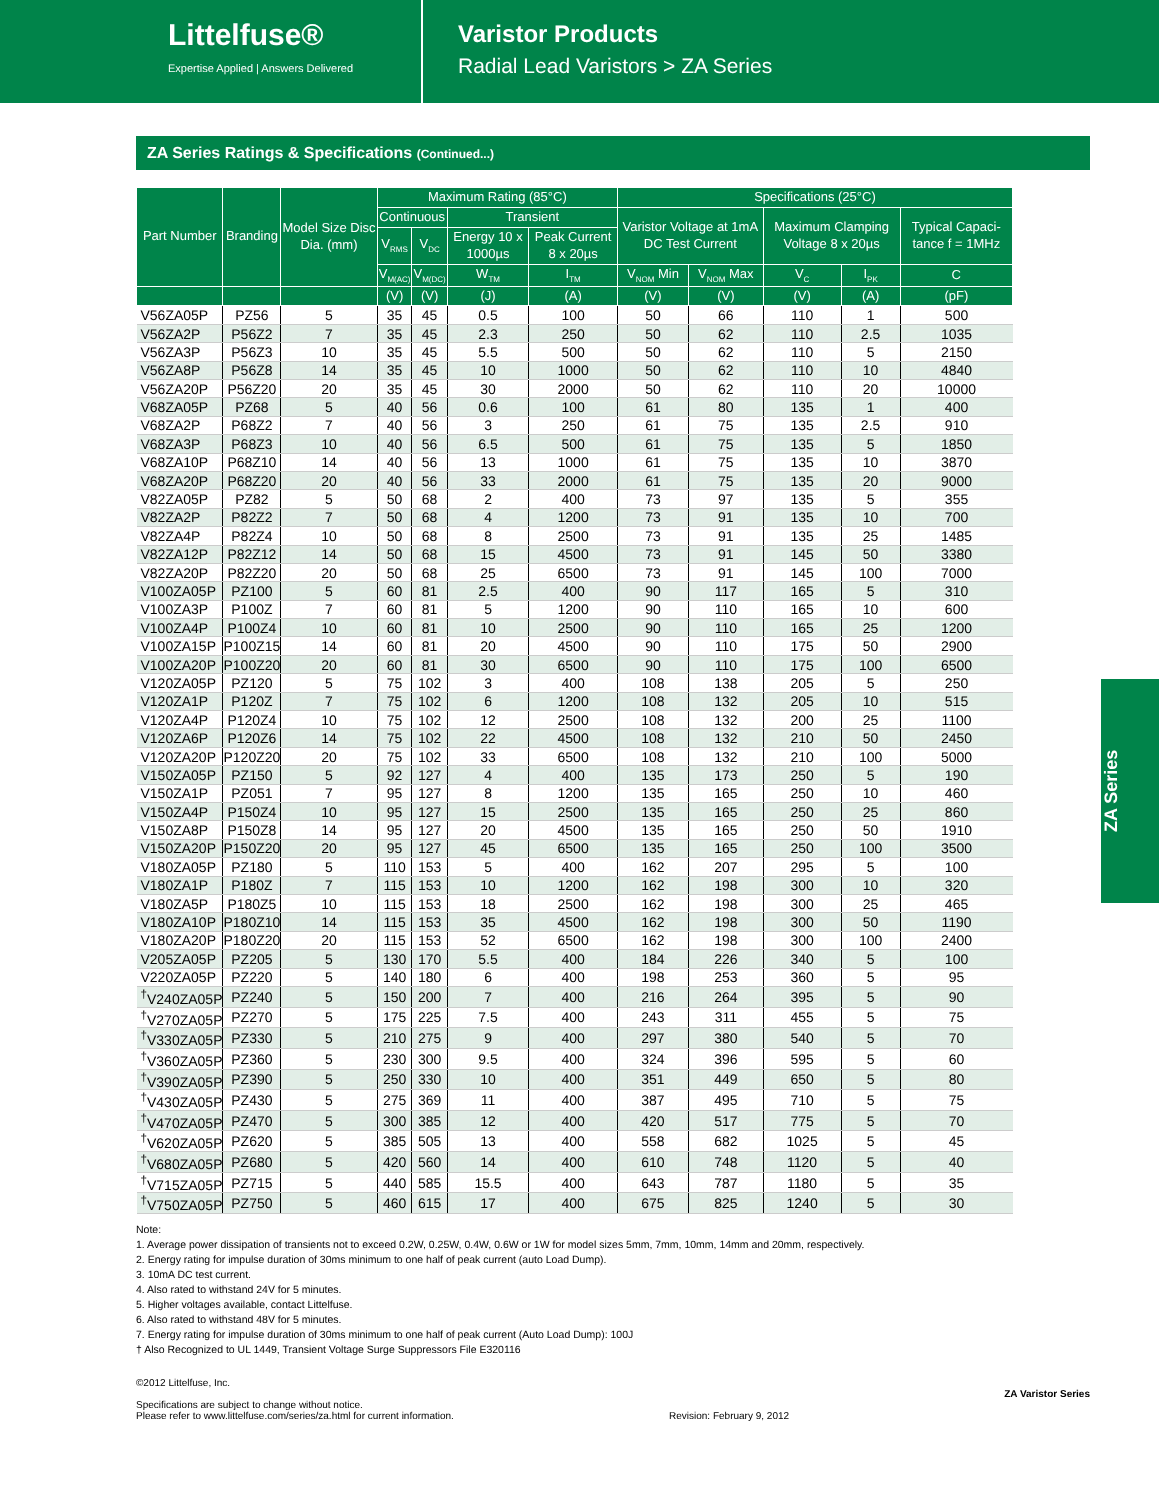Littelfuse®
Expertise Applied | Answers Delivered
Varistor Products
Radial Lead Varistors > ZA Series
ZA Series Ratings & Specifications (Continued...)
| Part Number | Branding | Model Size Disc Dia. (mm) | Maximum Rating (85°C) | | | | Specifications (25°C) | | | | |
| --- | --- | --- | --- | --- | --- | --- | --- | --- | --- | --- | --- |
| | | | Continuous | | Transient | | Varistor Voltage at 1mA DC Test Current | | Maximum Clamping Voltage 8 x 20µs | | Typical Capaci-tance f = 1MHz |
| | | | V<sub>RMS</sub> | V<sub>DC</sub> | Energy 10 x 1000µs | Peak Current 8 x 20µs | | | | | |
| | | | V<sub>M(AC)</sub> | V<sub>M(DC)</sub> | W<sub>TM</sub> | I<sub>TM</sub> | V<sub>NOM</sub> Min | V<sub>NOM</sub> Max | V<sub>C</sub> | I<sub>PK</sub> | C |
| | | | (V) | (V) | (J) | (A) | (V) | (V) | (V) | (A) | (pF) |
| V56ZA05P | PZ56 | 5 | 35 | 45 | 0.5 | 100 | 50 | 66 | 110 | 1 | 500 |
| V56ZA2P | P56Z2 | 7 | 35 | 45 | 2.3 | 250 | 50 | 62 | 110 | 2.5 | 1035 |
| V56ZA3P | P56Z3 | 10 | 35 | 45 | 5.5 | 500 | 50 | 62 | 110 | 5 | 2150 |
| V56ZA8P | P56Z8 | 14 | 35 | 45 | 10 | 1000 | 50 | 62 | 110 | 10 | 4840 |
| V56ZA20P | P56Z20 | 20 | 35 | 45 | 30 | 2000 | 50 | 62 | 110 | 20 | 10000 |
| V68ZA05P | PZ68 | 5 | 40 | 56 | 0.6 | 100 | 61 | 80 | 135 | 1 | 400 |
| V68ZA2P | P68Z2 | 7 | 40 | 56 | 3 | 250 | 61 | 75 | 135 | 2.5 | 910 |
| V68ZA3P | P68Z3 | 10 | 40 | 56 | 6.5 | 500 | 61 | 75 | 135 | 5 | 1850 |
| V68ZA10P | P68Z10 | 14 | 40 | 56 | 13 | 1000 | 61 | 75 | 135 | 10 | 3870 |
| V68ZA20P | P68Z20 | 20 | 40 | 56 | 33 | 2000 | 61 | 75 | 135 | 20 | 9000 |
| V82ZA05P | PZ82 | 5 | 50 | 68 | 2 | 400 | 73 | 97 | 135 | 5 | 355 |
| V82ZA2P | P82Z2 | 7 | 50 | 68 | 4 | 1200 | 73 | 91 | 135 | 10 | 700 |
| V82ZA4P | P82Z4 | 10 | 50 | 68 | 8 | 2500 | 73 | 91 | 135 | 25 | 1485 |
| V82ZA12P | P82Z12 | 14 | 50 | 68 | 15 | 4500 | 73 | 91 | 145 | 50 | 3380 |
| V82ZA20P | P82Z20 | 20 | 50 | 68 | 25 | 6500 | 73 | 91 | 145 | 100 | 7000 |
| V100ZA05P | PZ100 | 5 | 60 | 81 | 2.5 | 400 | 90 | 117 | 165 | 5 | 310 |
| V100ZA3P | P100Z | 7 | 60 | 81 | 5 | 1200 | 90 | 110 | 165 | 10 | 600 |
| V100ZA4P | P100Z4 | 10 | 60 | 81 | 10 | 2500 | 90 | 110 | 165 | 25 | 1200 |
| V100ZA15P | P100Z15 | 14 | 60 | 81 | 20 | 4500 | 90 | 110 | 175 | 50 | 2900 |
| V100ZA20P | P100Z20 | 20 | 60 | 81 | 30 | 6500 | 90 | 110 | 175 | 100 | 6500 |
| V120ZA05P | PZ120 | 5 | 75 | 102 | 3 | 400 | 108 | 138 | 205 | 5 | 250 |
| V120ZA1P | P120Z | 7 | 75 | 102 | 6 | 1200 | 108 | 132 | 205 | 10 | 515 |
| V120ZA4P | P120Z4 | 10 | 75 | 102 | 12 | 2500 | 108 | 132 | 200 | 25 | 1100 |
| V120ZA6P | P120Z6 | 14 | 75 | 102 | 22 | 4500 | 108 | 132 | 210 | 50 | 2450 |
| V120ZA20P | P120Z20 | 20 | 75 | 102 | 33 | 6500 | 108 | 132 | 210 | 100 | 5000 |
| V150ZA05P | PZ150 | 5 | 92 | 127 | 4 | 400 | 135 | 173 | 250 | 5 | 190 |
| V150ZA1P | PZ051 | 7 | 95 | 127 | 8 | 1200 | 135 | 165 | 250 | 10 | 460 |
| V150ZA4P | P150Z4 | 10 | 95 | 127 | 15 | 2500 | 135 | 165 | 250 | 25 | 860 |
| V150ZA8P | P150Z8 | 14 | 95 | 127 | 20 | 4500 | 135 | 165 | 250 | 50 | 1910 |
| V150ZA20P | P150Z20 | 20 | 95 | 127 | 45 | 6500 | 135 | 165 | 250 | 100 | 3500 |
| V180ZA05P | PZ180 | 5 | 110 | 153 | 5 | 400 | 162 | 207 | 295 | 5 | 100 |
| V180ZA1P | P180Z | 7 | 115 | 153 | 10 | 1200 | 162 | 198 | 300 | 10 | 320 |
| V180ZA5P | P180Z5 | 10 | 115 | 153 | 18 | 2500 | 162 | 198 | 300 | 25 | 465 |
| V180ZA10P | P180Z10 | 14 | 115 | 153 | 35 | 4500 | 162 | 198 | 300 | 50 | 1190 |
| V180ZA20P | P180Z20 | 20 | 115 | 153 | 52 | 6500 | 162 | 198 | 300 | 100 | 2400 |
| V205ZA05P | PZ205 | 5 | 130 | 170 | 5.5 | 400 | 184 | 226 | 340 | 5 | 100 |
| V220ZA05P | PZ220 | 5 | 140 | 180 | 6 | 400 | 198 | 253 | 360 | 5 | 95 |
| <sup>†</sup> V240ZA05P | PZ240 | 5 | 150 | 200 | 7 | 400 | 216 | 264 | 395 | 5 | 90 |
| <sup>†</sup> V270ZA05P | PZ270 | 5 | 175 | 225 | 7.5 | 400 | 243 | 311 | 455 | 5 | 75 |
| <sup>†</sup> V330ZA05P | PZ330 | 5 | 210 | 275 | 9 | 400 | 297 | 380 | 540 | 5 | 70 |
| <sup>†</sup> V360ZA05P | PZ360 | 5 | 230 | 300 | 9.5 | 400 | 324 | 396 | 595 | 5 | 60 |
| <sup>†</sup> V390ZA05P | PZ390 | 5 | 250 | 330 | 10 | 400 | 351 | 449 | 650 | 5 | 80 |
| <sup>†</sup> V430ZA05P | PZ430 | 5 | 275 | 369 | 11 | 400 | 387 | 495 | 710 | 5 | 75 |
| <sup>†</sup> V470ZA05P | PZ470 | 5 | 300 | 385 | 12 | 400 | 420 | 517 | 775 | 5 | 70 |
| <sup>†</sup> V620ZA05P | PZ620 | 5 | 385 | 505 | 13 | 400 | 558 | 682 | 1025 | 5 | 45 |
| <sup>†</sup> V680ZA05P | PZ680 | 5 | 420 | 560 | 14 | 400 | 610 | 748 | 1120 | 5 | 40 |
| <sup>†</sup> V715ZA05P | PZ715 | 5 | 440 | 585 | 15.5 | 400 | 643 | 787 | 1180 | 5 | 35 |
| <sup>†</sup> V750ZA05P | PZ750 | 5 | 460 | 615 | 17 | 400 | 675 | 825 | 1240 | 5 | 30 |
Note:
1. Average power dissipation of transients not to exceed 0.2W, 0.25W, 0.4W, 0.6W or 1W for model sizes 5mm, 7mm, 10mm, 14mm and 20mm, respectively.
2. Energy rating for impulse duration of 30ms minimum to one half of peak current (auto Load Dump).
3. 10mA DC test current.
4. Also rated to withstand 24V for 5 minutes.
5. Higher voltages available, contact Littelfuse.
6. Also rated to withstand 48V for 5 minutes.
7. Energy rating for impulse duration of 30ms minimum to one half of peak current (Auto Load Dump): 100J
† Also Recognized to UL 1449, Transient Voltage Surge Suppressors File E320116
©2012 Littelfuse, Inc.
Specifications are subject to change without notice.
Please refer to www.littelfuse.com/series/za.html for current information.
Revision: February 9, 2012
ZA Varistor Series
ZA Series